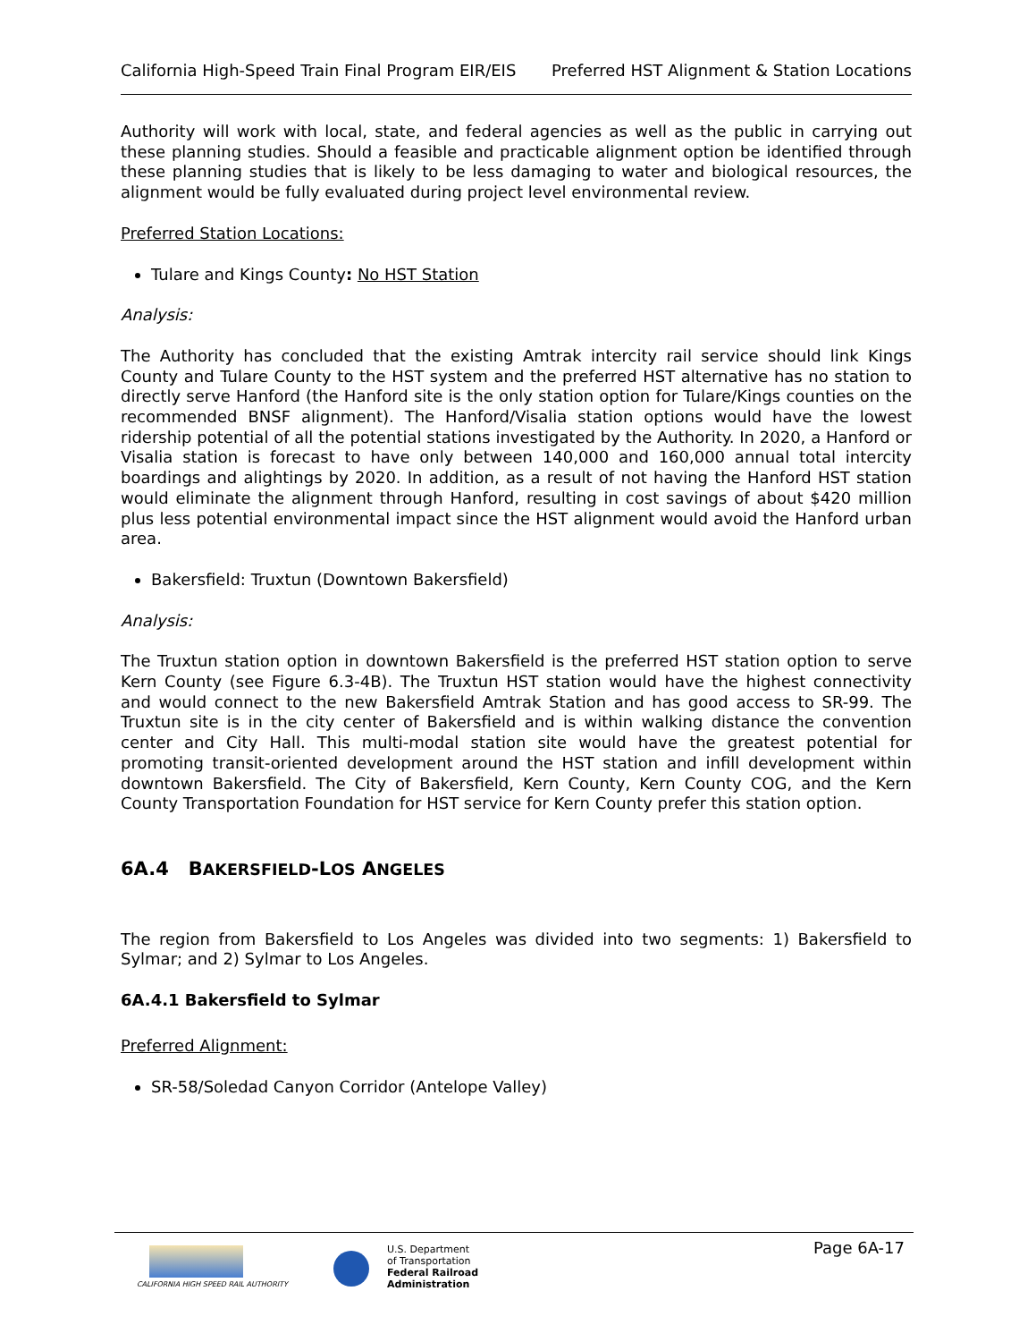California High-Speed Train Final Program EIR/EIS Preferred HST Alignment & Station Locations
Authority will work with local, state, and federal agencies as well as the public in carrying out these planning studies. Should a feasible and practicable alignment option be identified through these planning studies that is likely to be less damaging to water and biological resources, the alignment would be fully evaluated during project level environmental review.
Preferred Station Locations:
Tulare and Kings County: No HST Station
Analysis:
The Authority has concluded that the existing Amtrak intercity rail service should link Kings County and Tulare County to the HST system and the preferred HST alternative has no station to directly serve Hanford (the Hanford site is the only station option for Tulare/Kings counties on the recommended BNSF alignment). The Hanford/Visalia station options would have the lowest ridership potential of all the potential stations investigated by the Authority. In 2020, a Hanford or Visalia station is forecast to have only between 140,000 and 160,000 annual total intercity boardings and alightings by 2020. In addition, as a result of not having the Hanford HST station would eliminate the alignment through Hanford, resulting in cost savings of about $420 million plus less potential environmental impact since the HST alignment would avoid the Hanford urban area.
Bakersfield: Truxtun (Downtown Bakersfield)
Analysis:
The Truxtun station option in downtown Bakersfield is the preferred HST station option to serve Kern County (see Figure 6.3-4B). The Truxtun HST station would have the highest connectivity and would connect to the new Bakersfield Amtrak Station and has good access to SR-99. The Truxtun site is in the city center of Bakersfield and is within walking distance the convention center and City Hall. This multi-modal station site would have the greatest potential for promoting transit-oriented development around the HST station and infill development within downtown Bakersfield. The City of Bakersfield, Kern County, Kern County COG, and the Kern County Transportation Foundation for HST service for Kern County prefer this station option.
6A.4 BAKERSFIELD-LOS ANGELES
The region from Bakersfield to Los Angeles was divided into two segments: 1) Bakersfield to Sylmar; and 2) Sylmar to Los Angeles.
6A.4.1 Bakersfield to Sylmar
Preferred Alignment:
SR-58/Soledad Canyon Corridor (Antelope Valley)
CALIFORNIA HIGH SPEED RAIL AUTHORITY
U.S. Department
of Transportation
Federal Railroad
Administration
Page 6A-17